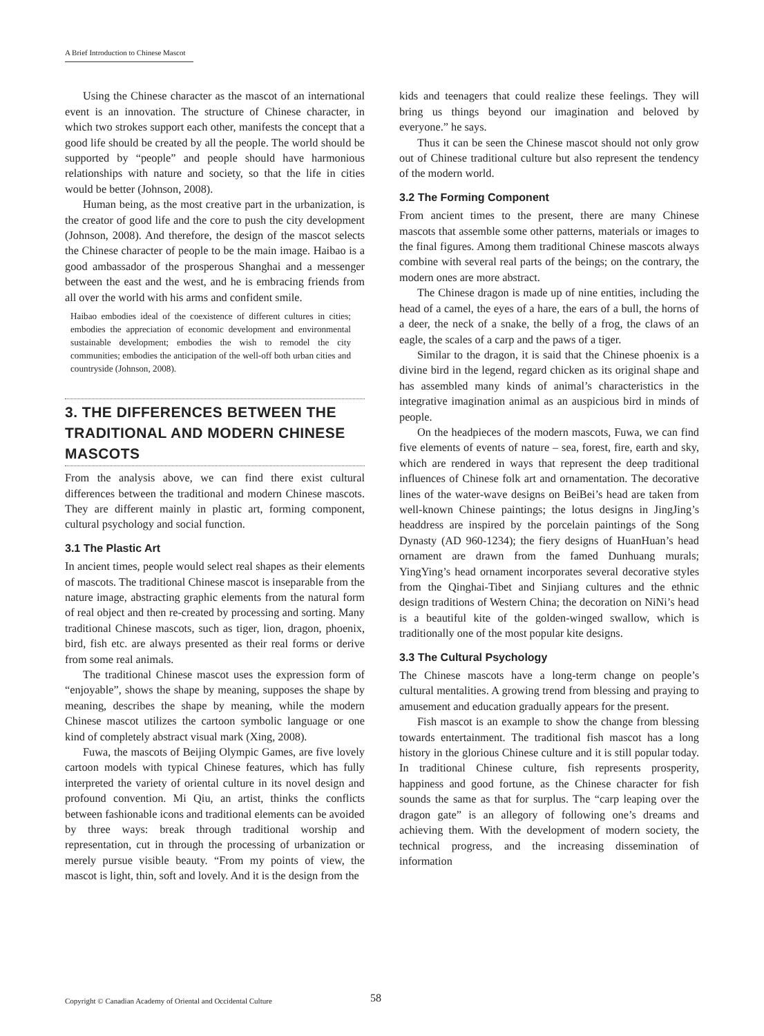A Brief Introduction to Chinese Mascot
Using the Chinese character as the mascot of an international event is an innovation. The structure of Chinese character, in which two strokes support each other, manifests the concept that a good life should be created by all the people. The world should be supported by “people” and people should have harmonious relationships with nature and society, so that the life in cities would be better (Johnson, 2008).
Human being, as the most creative part in the urbanization, is the creator of good life and the core to push the city development (Johnson, 2008). And therefore, the design of the mascot selects the Chinese character of people to be the main image. Haibao is a good ambassador of the prosperous Shanghai and a messenger between the east and the west, and he is embracing friends from all over the world with his arms and confident smile.
Haibao embodies ideal of the coexistence of different cultures in cities; embodies the appreciation of economic development and environmental sustainable development; embodies the wish to remodel the city communities; embodies the anticipation of the well-off both urban cities and countryside (Johnson, 2008).
3. THE DIFFERENCES BETWEEN THE TRADITIONAL AND MODERN CHINESE MASCOTS
From the analysis above, we can find there exist cultural differences between the traditional and modern Chinese mascots. They are different mainly in plastic art, forming component, cultural psychology and social function.
3.1 The Plastic Art
In ancient times, people would select real shapes as their elements of mascots. The traditional Chinese mascot is inseparable from the nature image, abstracting graphic elements from the natural form of real object and then re-created by processing and sorting. Many traditional Chinese mascots, such as tiger, lion, dragon, phoenix, bird, fish etc. are always presented as their real forms or derive from some real animals.
The traditional Chinese mascot uses the expression form of “enjoyable”, shows the shape by meaning, supposes the shape by meaning, describes the shape by meaning, while the modern Chinese mascot utilizes the cartoon symbolic language or one kind of completely abstract visual mark (Xing, 2008).
Fuwa, the mascots of Beijing Olympic Games, are five lovely cartoon models with typical Chinese features, which has fully interpreted the variety of oriental culture in its novel design and profound convention. Mi Qiu, an artist, thinks the conflicts between fashionable icons and traditional elements can be avoided by three ways: break through traditional worship and representation, cut in through the processing of urbanization or merely pursue visible beauty. “From my points of view, the mascot is light, thin, soft and lovely. And it is the design from the
kids and teenagers that could realize these feelings. They will bring us things beyond our imagination and beloved by everyone.” he says.
Thus it can be seen the Chinese mascot should not only grow out of Chinese traditional culture but also represent the tendency of the modern world.
3.2 The Forming Component
From ancient times to the present, there are many Chinese mascots that assemble some other patterns, materials or images to the final figures. Among them traditional Chinese mascots always combine with several real parts of the beings; on the contrary, the modern ones are more abstract.
The Chinese dragon is made up of nine entities, including the head of a camel, the eyes of a hare, the ears of a bull, the horns of a deer, the neck of a snake, the belly of a frog, the claws of an eagle, the scales of a carp and the paws of a tiger.
Similar to the dragon, it is said that the Chinese phoenix is a divine bird in the legend, regard chicken as its original shape and has assembled many kinds of animal’s characteristics in the integrative imagination animal as an auspicious bird in minds of people.
On the headpieces of the modern mascots, Fuwa, we can find five elements of events of nature – sea, forest, fire, earth and sky, which are rendered in ways that represent the deep traditional influences of Chinese folk art and ornamentation. The decorative lines of the water-wave designs on BeiBei’s head are taken from well-known Chinese paintings; the lotus designs in JingJing’s headdress are inspired by the porcelain paintings of the Song Dynasty (AD 960-1234); the fiery designs of HuanHuan’s head ornament are drawn from the famed Dunhuang murals; YingYing’s head ornament incorporates several decorative styles from the Qinghai-Tibet and Sinjiang cultures and the ethnic design traditions of Western China; the decoration on NiNi’s head is a beautiful kite of the golden-winged swallow, which is traditionally one of the most popular kite designs.
3.3 The Cultural Psychology
The Chinese mascots have a long-term change on people’s cultural mentalities. A growing trend from blessing and praying to amusement and education gradually appears for the present.
Fish mascot is an example to show the change from blessing towards entertainment. The traditional fish mascot has a long history in the glorious Chinese culture and it is still popular today. In traditional Chinese culture, fish represents prosperity, happiness and good fortune, as the Chinese character for fish sounds the same as that for surplus. The “carp leaping over the dragon gate” is an allegory of following one’s dreams and achieving them. With the development of modern society, the technical progress, and the increasing dissemination of information
Copyright © Canadian Academy of Oriental and Occidental Culture 58